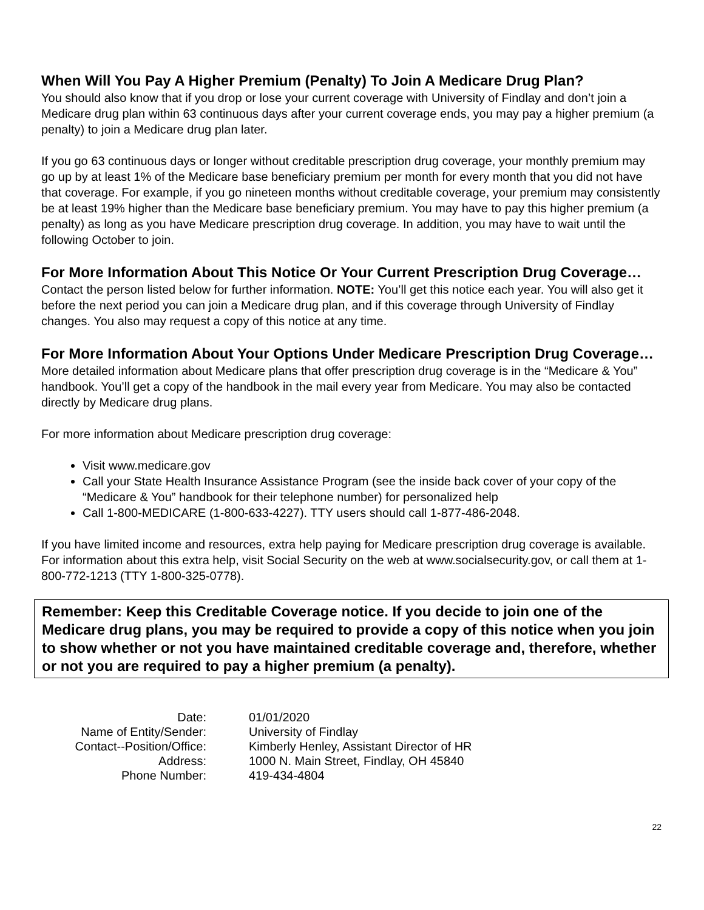When Will You Pay A Higher Premium (Penalty) To Join A Medicare Drug Plan?
You should also know that if you drop or lose your current coverage with University of Findlay and don’t join a Medicare drug plan within 63 continuous days after your current coverage ends, you may pay a higher premium (a penalty) to join a Medicare drug plan later.
If you go 63 continuous days or longer without creditable prescription drug coverage, your monthly premium may go up by at least 1% of the Medicare base beneficiary premium per month for every month that you did not have that coverage. For example, if you go nineteen months without creditable coverage, your premium may consistently be at least 19% higher than the Medicare base beneficiary premium. You may have to pay this higher premium (a penalty) as long as you have Medicare prescription drug coverage. In addition, you may have to wait until the following October to join.
For More Information About This Notice Or Your Current Prescription Drug Coverage…
Contact the person listed below for further information. NOTE: You’ll get this notice each year. You will also get it before the next period you can join a Medicare drug plan, and if this coverage through University of Findlay changes. You also may request a copy of this notice at any time.
For More Information About Your Options Under Medicare Prescription Drug Coverage…
More detailed information about Medicare plans that offer prescription drug coverage is in the “Medicare & You” handbook. You’ll get a copy of the handbook in the mail every year from Medicare. You may also be contacted directly by Medicare drug plans.
For more information about Medicare prescription drug coverage:
Visit www.medicare.gov
Call your State Health Insurance Assistance Program (see the inside back cover of your copy of the “Medicare & You” handbook for their telephone number) for personalized help
Call 1-800-MEDICARE (1-800-633-4227). TTY users should call 1-877-486-2048.
If you have limited income and resources, extra help paying for Medicare prescription drug coverage is available. For information about this extra help, visit Social Security on the web at www.socialsecurity.gov, or call them at 1-800-772-1213 (TTY 1-800-325-0778).
Remember: Keep this Creditable Coverage notice. If you decide to join one of the Medicare drug plans, you may be required to provide a copy of this notice when you join to show whether or not you have maintained creditable coverage and, therefore, whether or not you are required to pay a higher premium (a penalty).
| Date: | 01/01/2020 |
| Name of Entity/Sender: | University of Findlay |
| Contact--Position/Office: | Kimberly Henley, Assistant Director of HR |
| Address: | 1000 N. Main Street, Findlay, OH 45840 |
| Phone Number: | 419-434-4804 |
22